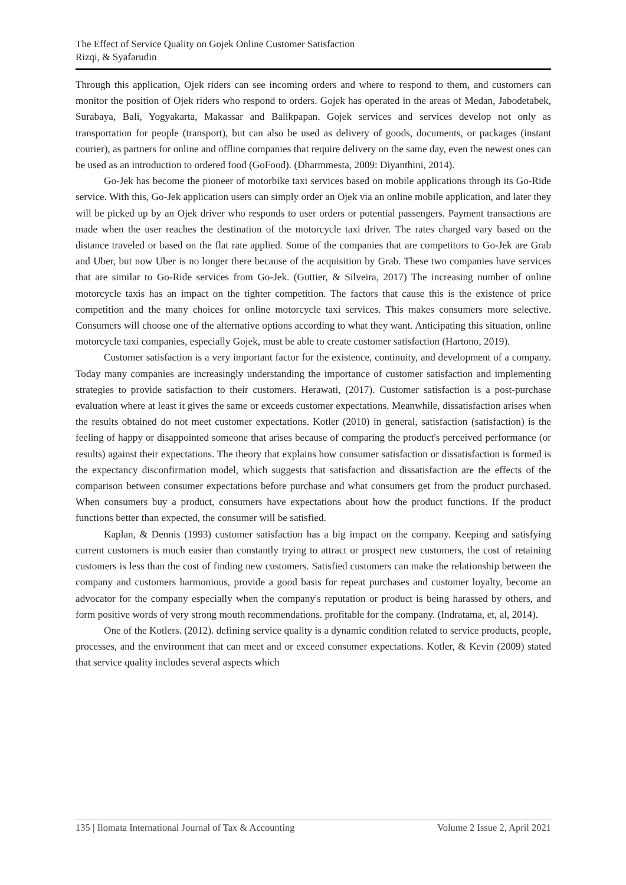The Effect of Service Quality on Gojek Online Customer Satisfaction
Rizqi, & Syafarudin
Through this application, Ojek riders can see incoming orders and where to respond to them, and customers can monitor the position of Ojek riders who respond to orders. Gojek has operated in the areas of Medan, Jabodetabek, Surabaya, Bali, Yogyakarta, Makassar and Balikpapan. Gojek services and services develop not only as transportation for people (transport), but can also be used as delivery of goods, documents, or packages (instant courier), as partners for online and offline companies that require delivery on the same day, even the newest ones can be used as an introduction to ordered food (GoFood). (Dharmmesta, 2009: Diyanthini, 2014).
Go-Jek has become the pioneer of motorbike taxi services based on mobile applications through its Go-Ride service. With this, Go-Jek application users can simply order an Ojek via an online mobile application, and later they will be picked up by an Ojek driver who responds to user orders or potential passengers. Payment transactions are made when the user reaches the destination of the motorcycle taxi driver. The rates charged vary based on the distance traveled or based on the flat rate applied. Some of the companies that are competitors to Go-Jek are Grab and Uber, but now Uber is no longer there because of the acquisition by Grab. These two companies have services that are similar to Go-Ride services from Go-Jek. (Guttier, & Silveira, 2017) The increasing number of online motorcycle taxis has an impact on the tighter competition. The factors that cause this is the existence of price competition and the many choices for online motorcycle taxi services. This makes consumers more selective. Consumers will choose one of the alternative options according to what they want. Anticipating this situation, online motorcycle taxi companies, especially Gojek, must be able to create customer satisfaction (Hartono, 2019).
Customer satisfaction is a very important factor for the existence, continuity, and development of a company. Today many companies are increasingly understanding the importance of customer satisfaction and implementing strategies to provide satisfaction to their customers. Herawati, (2017). Customer satisfaction is a post-purchase evaluation where at least it gives the same or exceeds customer expectations. Meanwhile, dissatisfaction arises when the results obtained do not meet customer expectations. Kotler (2010) in general, satisfaction (satisfaction) is the feeling of happy or disappointed someone that arises because of comparing the product's perceived performance (or results) against their expectations. The theory that explains how consumer satisfaction or dissatisfaction is formed is the expectancy disconfirmation model, which suggests that satisfaction and dissatisfaction are the effects of the comparison between consumer expectations before purchase and what consumers get from the product purchased. When consumers buy a product, consumers have expectations about how the product functions. If the product functions better than expected, the consumer will be satisfied.
Kaplan, & Dennis (1993) customer satisfaction has a big impact on the company. Keeping and satisfying current customers is much easier than constantly trying to attract or prospect new customers, the cost of retaining customers is less than the cost of finding new customers. Satisfied customers can make the relationship between the company and customers harmonious, provide a good basis for repeat purchases and customer loyalty, become an advocator for the company especially when the company's reputation or product is being harassed by others, and form positive words of very strong mouth recommendations. profitable for the company. (Indratama, et, al, 2014).
One of the Kotlers. (2012). defining service quality is a dynamic condition related to service products, people, processes, and the environment that can meet and or exceed consumer expectations. Kotler, & Kevin (2009) stated that service quality includes several aspects which
135 | Ilomata International Journal of Tax & Accounting Volume 2 Issue 2, April 2021